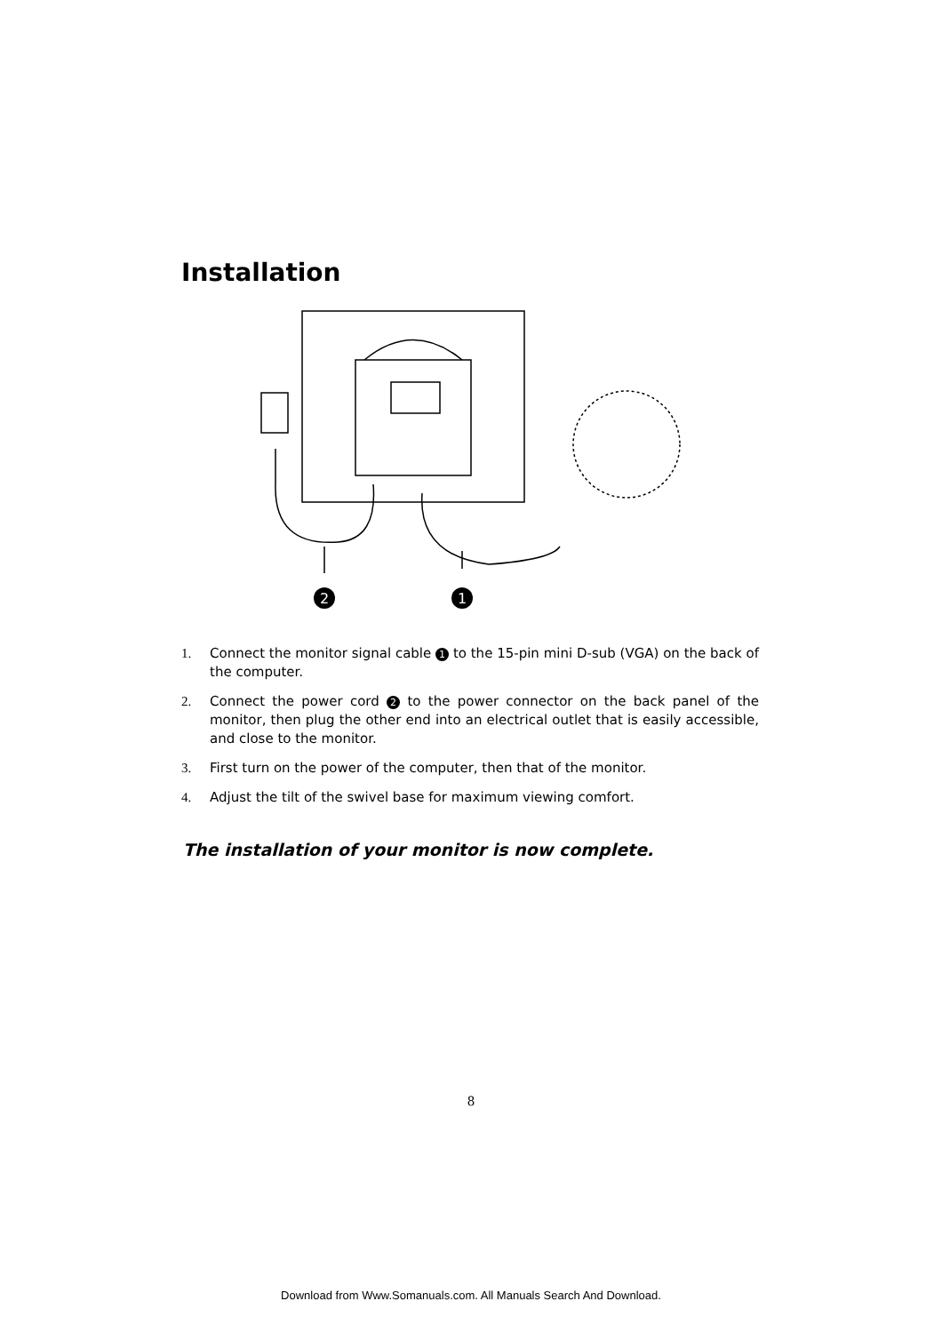Installation
2
1
1. Connect the monitor signal cable 1 to the 15-pin mini D-sub (VGA) on the back of the computer.
2. Connect the power cord 2 to the power connector on the back panel of the monitor, then plug the other end into an electrical outlet that is easily accessible, and close to the monitor.
3. First turn on the power of the computer, then that of the monitor.
4. Adjust the tilt of the swivel base for maximum viewing comfort.
The installation of your monitor is now complete.
8
Download from Www.Somanuals.com. All Manuals Search And Download.